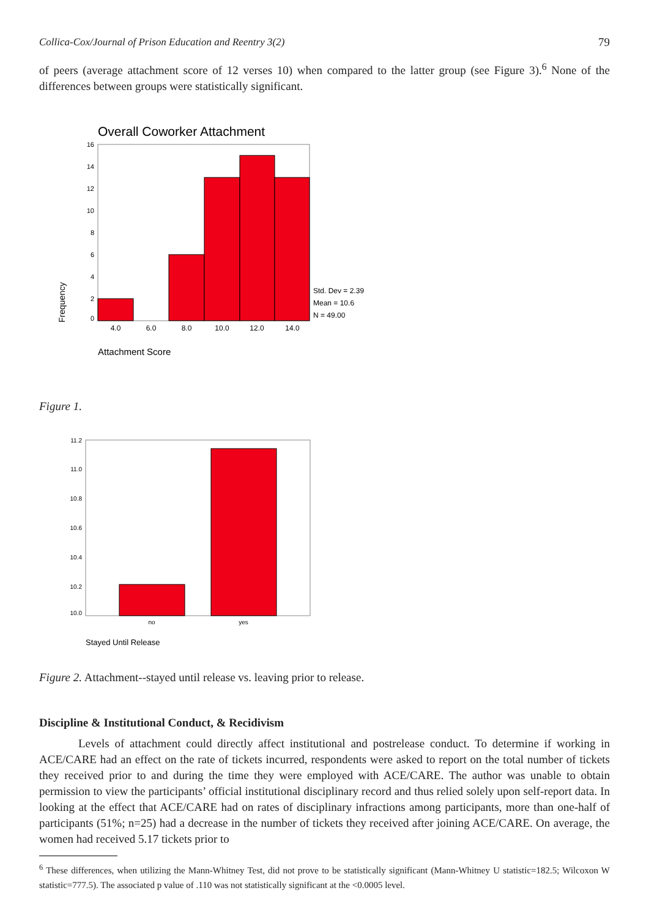Collica-Cox/Journal of Prison Education and Reentry 3(2) 79
of peers (average attachment score of 12 verses 10) when compared to the latter group (see Figure 3).<sup>6</sup> None of the differences between groups were statistically significant.
Overall Coworker Attachment
16
14
12
10
8
6
4
2
0
4.0
6.0
8.0
10.0
12.0
14.0
Std. Dev = 2.39
Mean = 10.6
N = 49.00
Attachment Score
Frequency
Figure 1.
11.2
11.0
10.8
10.6
10.4
10.2
10.0
no
yes
Stayed Until Release
Figure 2. Attachment--stayed until release vs. leaving prior to release.
Discipline & Institutional Conduct, & Recidivism
Levels of attachment could directly affect institutional and postrelease conduct. To determine if working in ACE/CARE had an effect on the rate of tickets incurred, respondents were asked to report on the total number of tickets they received prior to and during the time they were employed with ACE/CARE. The author was unable to obtain permission to view the participants’ official institutional disciplinary record and thus relied solely upon self-report data. In looking at the effect that ACE/CARE had on rates of disciplinary infractions among participants, more than one-half of participants (51%; n=25) had a decrease in the number of tickets they received after joining ACE/CARE. On average, the women had received 5.17 tickets prior to
<sup>6</sup> These differences, when utilizing the Mann-Whitney Test, did not prove to be statistically significant (Mann-Whitney U statistic=182.5; Wilcoxon W statistic=777.5). The associated p value of .110 was not statistically significant at the <0.0005 level.